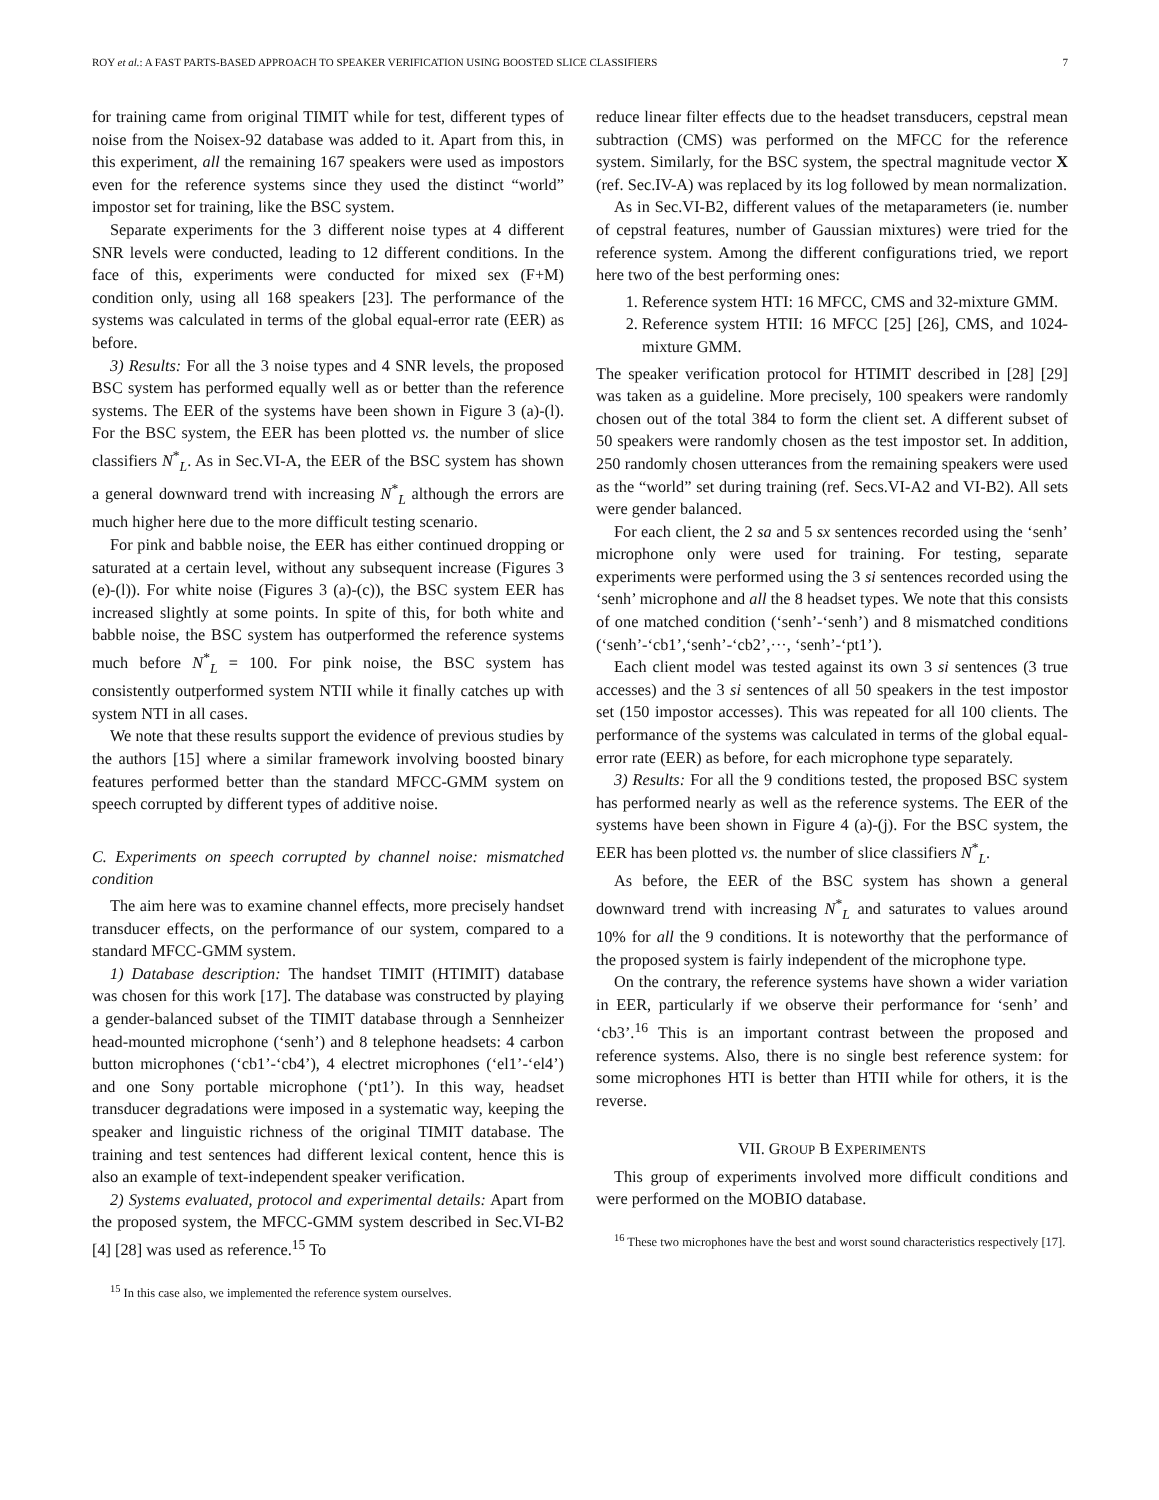ROY et al.: A FAST PARTS-BASED APPROACH TO SPEAKER VERIFICATION USING BOOSTED SLICE CLASSIFIERS 7
for training came from original TIMIT while for test, different types of noise from the Noisex-92 database was added to it. Apart from this, in this experiment, all the remaining 167 speakers were used as impostors even for the reference systems since they used the distinct “world” impostor set for training, like the BSC system.
Separate experiments for the 3 different noise types at 4 different SNR levels were conducted, leading to 12 different conditions. In the face of this, experiments were conducted for mixed sex (F+M) condition only, using all 168 speakers [23]. The performance of the systems was calculated in terms of the global equal-error rate (EER) as before.
3) Results: For all the 3 noise types and 4 SNR levels, the proposed BSC system has performed equally well as or better than the reference systems. The EER of the systems have been shown in Figure 3 (a)-(l). For the BSC system, the EER has been plotted vs. the number of slice classifiers N<sup>*</sup><sub>L</sub>. As in Sec.VI-A, the EER of the BSC system has shown a general downward trend with increasing N<sup>*</sup><sub>L</sub> although the errors are much higher here due to the more difficult testing scenario.
For pink and babble noise, the EER has either continued dropping or saturated at a certain level, without any subsequent increase (Figures 3 (e)-(l)). For white noise (Figures 3 (a)-(c)), the BSC system EER has increased slightly at some points. In spite of this, for both white and babble noise, the BSC system has outperformed the reference systems much before N<sup>*</sup><sub>L</sub> = 100. For pink noise, the BSC system has consistently outperformed system NTII while it finally catches up with system NTI in all cases.
We note that these results support the evidence of previous studies by the authors [15] where a similar framework involving boosted binary features performed better than the standard MFCC-GMM system on speech corrupted by different types of additive noise.
C. Experiments on speech corrupted by channel noise: mismatched condition
The aim here was to examine channel effects, more precisely handset transducer effects, on the performance of our system, compared to a standard MFCC-GMM system.
1) Database description: The handset TIMIT (HTIMIT) database was chosen for this work [17]. The database was constructed by playing a gender-balanced subset of the TIMIT database through a Sennheizer head-mounted microphone (‘senh’) and 8 telephone headsets: 4 carbon button microphones (‘cb1’-‘cb4’), 4 electret microphones (‘el1’-‘el4’) and one Sony portable microphone (‘pt1’). In this way, headset transducer degradations were imposed in a systematic way, keeping the speaker and linguistic richness of the original TIMIT database. The training and test sentences had different lexical content, hence this is also an example of text-independent speaker verification.
2) Systems evaluated, protocol and experimental details: Apart from the proposed system, the MFCC-GMM system described in Sec.VI-B2 [4] [28] was used as reference.<sup>15</sup> To
<sup>15</sup> In this case also, we implemented the reference system ourselves.
reduce linear filter effects due to the headset transducers, cepstral mean subtraction (CMS) was performed on the MFCC for the reference system. Similarly, for the BSC system, the spectral magnitude vector X (ref. Sec.IV-A) was replaced by its log followed by mean normalization.
As in Sec.VI-B2, different values of the metaparameters (ie. number of cepstral features, number of Gaussian mixtures) were tried for the reference system. Among the different configurations tried, we report here two of the best performing ones:
1. Reference system HTI: 16 MFCC, CMS and 32-mixture GMM.
2. Reference system HTII: 16 MFCC [25] [26], CMS, and 1024-mixture GMM.
The speaker verification protocol for HTIMIT described in [28] [29] was taken as a guideline. More precisely, 100 speakers were randomly chosen out of the total 384 to form the client set. A different subset of 50 speakers were randomly chosen as the test impostor set. In addition, 250 randomly chosen utterances from the remaining speakers were used as the “world” set during training (ref. Secs.VI-A2 and VI-B2). All sets were gender balanced.
For each client, the 2 sa and 5 sx sentences recorded using the ‘senh’ microphone only were used for training. For testing, separate experiments were performed using the 3 si sentences recorded using the ‘senh’ microphone and all the 8 headset types. We note that this consists of one matched condition (‘senh’-‘senh’) and 8 mismatched conditions (‘senh’-‘cb1’,‘senh’-‘cb2’,···, ‘senh’-‘pt1’).
Each client model was tested against its own 3 si sentences (3 true accesses) and the 3 si sentences of all 50 speakers in the test impostor set (150 impostor accesses). This was repeated for all 100 clients. The performance of the systems was calculated in terms of the global equal-error rate (EER) as before, for each microphone type separately.
3) Results: For all the 9 conditions tested, the proposed BSC system has performed nearly as well as the reference systems. The EER of the systems have been shown in Figure 4 (a)-(j). For the BSC system, the EER has been plotted vs. the number of slice classifiers N<sup>*</sup><sub>L</sub>.
As before, the EER of the BSC system has shown a general downward trend with increasing N<sup>*</sup><sub>L</sub> and saturates to values around 10% for all the 9 conditions. It is noteworthy that the performance of the proposed system is fairly independent of the microphone type.
On the contrary, the reference systems have shown a wider variation in EER, particularly if we observe their performance for ‘senh’ and ‘cb3’.<sup>16</sup> This is an important contrast between the proposed and reference systems. Also, there is no single best reference system: for some microphones HTI is better than HTII while for others, it is the reverse.
VII. GROUP B EXPERIMENTS
This group of experiments involved more difficult conditions and were performed on the MOBIO database.
<sup>16</sup> These two microphones have the best and worst sound characteristics respectively [17].